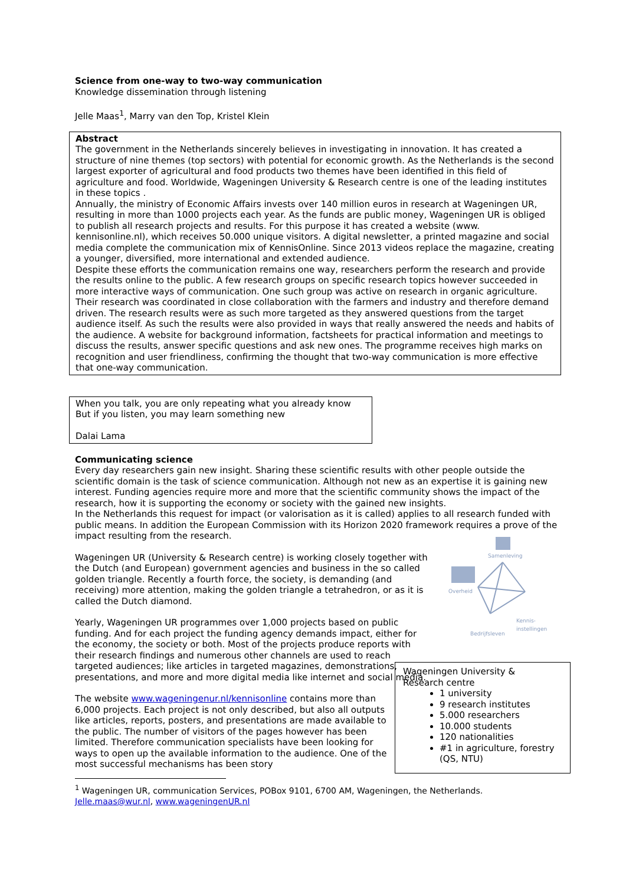Science from one-way to two-way communication
Knowledge dissemination through listening
Jelle Maas<sup>1</sup>, Marry van den Top, Kristel Klein
Abstract
The government in the Netherlands sincerely believes in investigating in innovation. It has created a structure of nine themes (top sectors) with potential for economic growth. As the Netherlands is the second largest exporter of agricultural and food products two themes have been identified in this field of agriculture and food. Worldwide, Wageningen University & Research centre is one of the leading institutes in these topics .
Annually, the ministry of Economic Affairs invests over 140 million euros in research at Wageningen UR, resulting in more than 1000 projects each year. As the funds are public money, Wageningen UR is obliged to publish all research projects and results. For this purpose it has created a website (www. kennisonline.nl), which receives 50.000 unique visitors. A digital newsletter, a printed magazine and social media complete the communication mix of KennisOnline. Since 2013 videos replace the magazine, creating a younger, diversified, more international and extended audience.
Despite these efforts the communication remains one way, researchers perform the research and provide the results online to the public. A few research groups on specific research topics however succeeded in more interactive ways of communication. One such group was active on research in organic agriculture. Their research was coordinated in close collaboration with the farmers and industry and therefore demand driven. The research results were as such more targeted as they answered questions from the target audience itself. As such the results were also provided in ways that really answered the needs and habits of the audience. A website for background information, factsheets for practical information and meetings to discuss the results, answer specific questions and ask new ones. The programme receives high marks on recognition and user friendliness, confirming the thought that two-way communication is more effective that one-way communication.
When you talk, you are only repeating what you already know
But if you listen, you may learn something new
Dalai Lama
Communicating science
Every day researchers gain new insight. Sharing these scientific results with other people outside the scientific domain is the task of science communication. Although not new as an expertise it is gaining new interest. Funding agencies require more and more that the scientific community shows the impact of the research, how it is supporting the economy or society with the gained new insights.
In the Netherlands this request for impact (or valorisation as it is called) applies to all research funded with public means. In addition the European Commission with its Horizon 2020 framework requires a prove of the impact resulting from the research.
Wageningen UR (University & Research centre) is working closely together with the Dutch (and European) government agencies and business in the so called golden triangle. Recently a fourth force, the society, is demanding (and receiving) more attention, making the golden triangle a tetrahedron, or as it is called the Dutch diamond.
Yearly, Wageningen UR programmes over 1,000 projects based on public funding. And for each project the funding agency demands impact, either for the economy, the society or both. Most of the projects produce reports with their research findings and numerous other channels are used to reach targeted audiences; like articles in targeted magazines, demonstrations, presentations, and more and more digital media like internet and social media.
The website www.wageningenur.nl/kennisonline contains more than 6,000 projects. Each project is not only described, but also all outputs like articles, reports, posters, and presentations are made available to the public. The number of visitors of the pages however has been limited. Therefore communication specialists have been looking for ways to open up the available information to the audience. One of the most successful mechanisms has been story
<sup>1</sup> Wageningen UR, communication Services, POBox 9101, 6700 AM, Wageningen, the Netherlands.
Jelle.maas@wur.nl, www.wageningenUR.nl
Samenleving
Overheid
Bedrijfsleven
Kennis-
instellingen
Wageningen University &
Research centre
1 university
9 research institutes
5.000 researchers
10.000 students
120 nationalities
#1 in agriculture, forestry (QS, NTU)